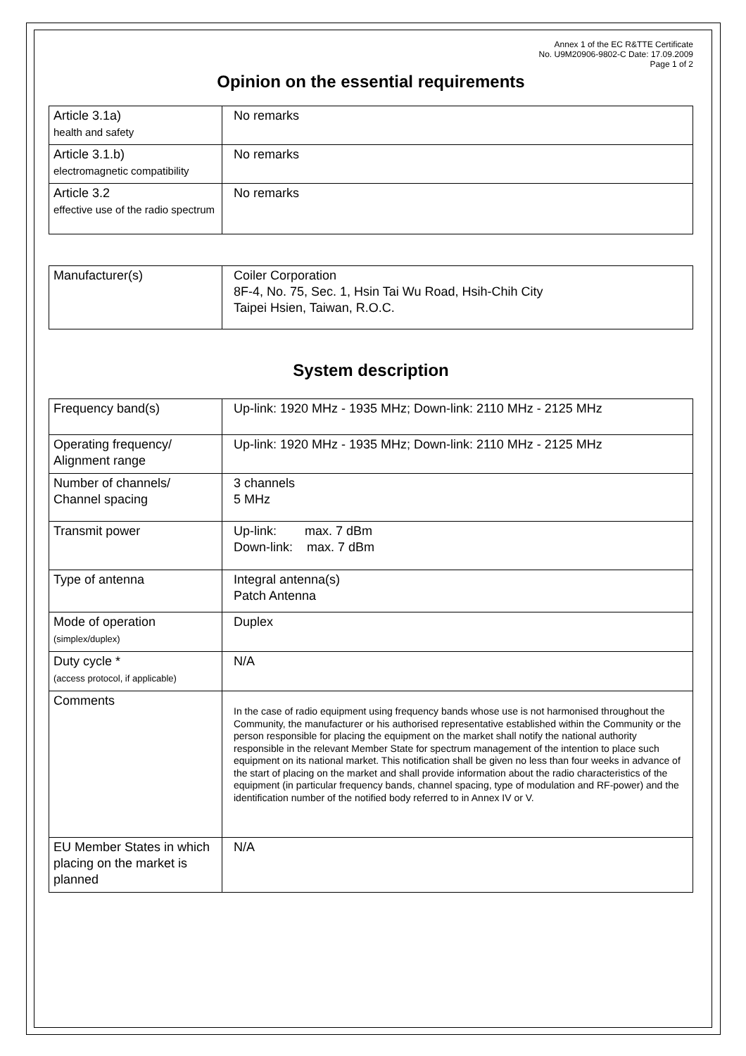Annex 1 of the EC R&TTE Certificate
No. U9M20906-9802-C Date: 17.09.2009
Page 1 of 2
Opinion on the essential requirements
| Article 3.1a) health and safety | No remarks |
| Article 3.1.b) electromagnetic compatibility | No remarks |
| Article 3.2 effective use of the radio spectrum | No remarks |
| Manufacturer(s) | Coiler Corporation 8F-4, No. 75, Sec. 1, Hsin Tai Wu Road, Hsih-Chih City Taipei Hsien, Taiwan, R.O.C. |
System description
| Frequency band(s) | Up-link: 1920 MHz - 1935 MHz; Down-link: 2110 MHz - 2125 MHz |
| Operating frequency/ Alignment range | Up-link: 1920 MHz - 1935 MHz; Down-link: 2110 MHz - 2125 MHz |
| Number of channels/ Channel spacing | 3 channels 5 MHz |
| Transmit power | Up-link: max. 7 dBm Down-link: max. 7 dBm |
| Type of antenna | Integral antenna(s) Patch Antenna |
| Mode of operation (simplex/duplex) | Duplex |
| Duty cycle * (access protocol, if applicable) | N/A |
| Comments | In the case of radio equipment using frequency bands whose use is not harmonised throughout the Community, the manufacturer or his authorised representative established within the Community or the person responsible for placing the equipment on the market shall notify the national authority responsible in the relevant Member State for spectrum management of the intention to place such equipment on its national market. This notification shall be given no less than four weeks in advance of the start of placing on the market and shall provide information about the radio characteristics of the equipment (in particular frequency bands, channel spacing, type of modulation and RF-power) and the identification number of the notified body referred to in Annex IV or V. |
| EU Member States in which placing on the market is planned | N/A |